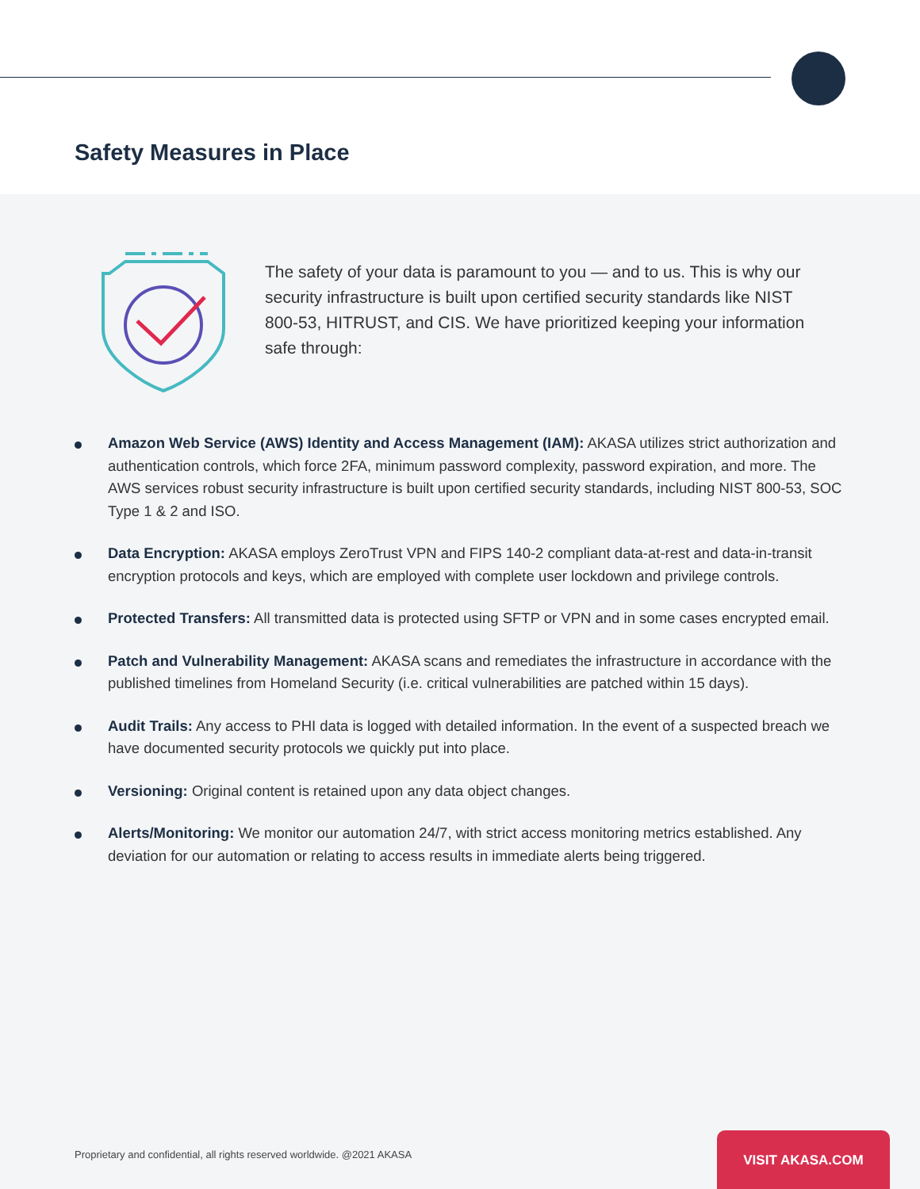Safety Measures in Place
The safety of your data is paramount to you — and to us. This is why our security infrastructure is built upon certified security standards like NIST 800-53, HITRUST, and CIS. We have prioritized keeping your information safe through:
Amazon Web Service (AWS) Identity and Access Management (IAM): AKASA utilizes strict authorization and authentication controls, which force 2FA, minimum password complexity, password expiration, and more. The AWS services robust security infrastructure is built upon certified security standards, including NIST 800-53, SOC Type 1 & 2 and ISO.
Data Encryption: AKASA employs ZeroTrust VPN and FIPS 140-2 compliant data-at-rest and data-in-transit encryption protocols and keys, which are employed with complete user lockdown and privilege controls.
Protected Transfers: All transmitted data is protected using SFTP or VPN and in some cases encrypted email.
Patch and Vulnerability Management: AKASA scans and remediates the infrastructure in accordance with the published timelines from Homeland Security (i.e. critical vulnerabilities are patched within 15 days).
Audit Trails: Any access to PHI data is logged with detailed information. In the event of a suspected breach we have documented security protocols we quickly put into place.
Versioning: Original content is retained upon any data object changes.
Alerts/Monitoring: We monitor our automation 24/7, with strict access monitoring metrics established. Any deviation for our automation or relating to access results in immediate alerts being triggered.
Proprietary and confidential, all rights reserved worldwide. @2021 AKASA
VISIT AKASA.COM